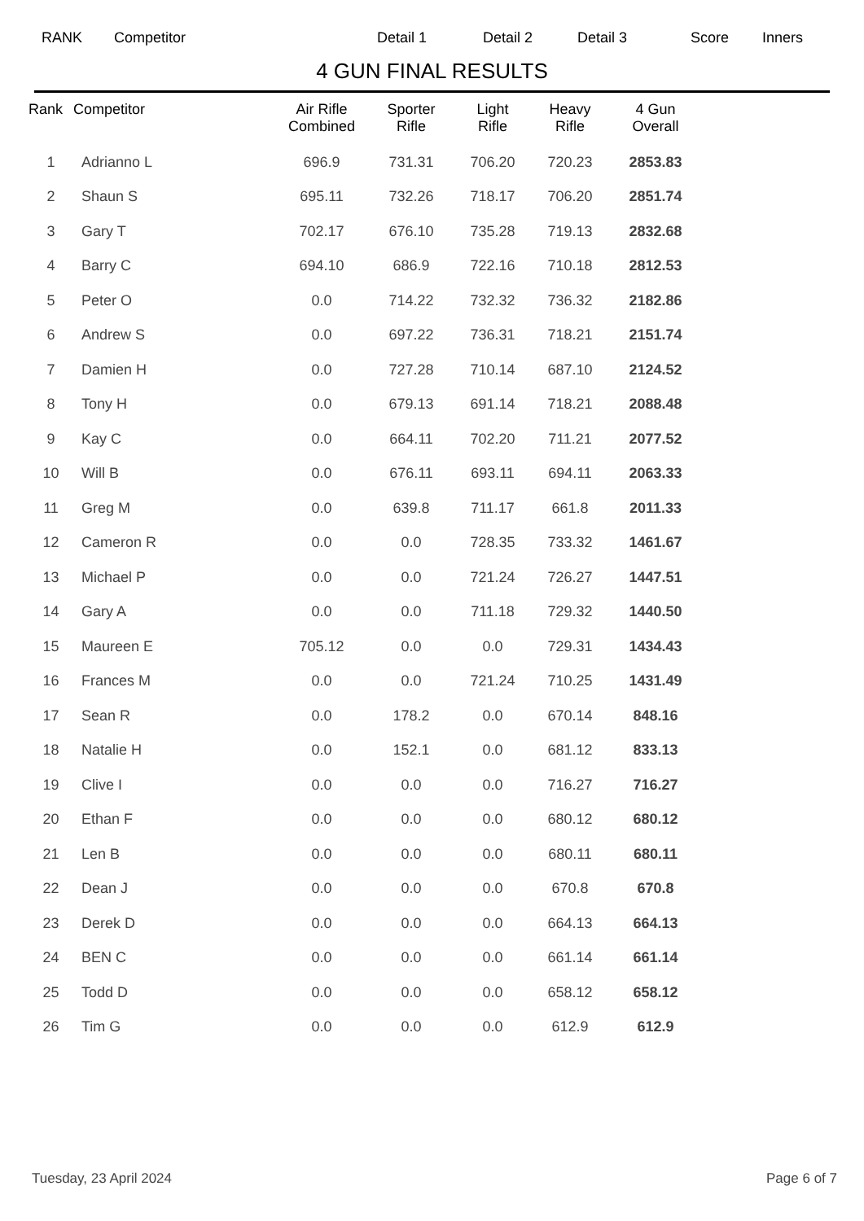RANK Competitor Detail 1 Detail 2 Detail 3 Score Inners
4 GUN FINAL RESULTS
| Rank | Competitor | Air Rifle Combined | Sporter Rifle | Light Rifle | Heavy Rifle | 4 Gun Overall |
| --- | --- | --- | --- | --- | --- | --- |
| 1 | Adrianno L | 696.9 | 731.31 | 706.20 | 720.23 | 2853.83 |
| 2 | Shaun S | 695.11 | 732.26 | 718.17 | 706.20 | 2851.74 |
| 3 | Gary T | 702.17 | 676.10 | 735.28 | 719.13 | 2832.68 |
| 4 | Barry C | 694.10 | 686.9 | 722.16 | 710.18 | 2812.53 |
| 5 | Peter O | 0.0 | 714.22 | 732.32 | 736.32 | 2182.86 |
| 6 | Andrew S | 0.0 | 697.22 | 736.31 | 718.21 | 2151.74 |
| 7 | Damien H | 0.0 | 727.28 | 710.14 | 687.10 | 2124.52 |
| 8 | Tony H | 0.0 | 679.13 | 691.14 | 718.21 | 2088.48 |
| 9 | Kay C | 0.0 | 664.11 | 702.20 | 711.21 | 2077.52 |
| 10 | Will B | 0.0 | 676.11 | 693.11 | 694.11 | 2063.33 |
| 11 | Greg M | 0.0 | 639.8 | 711.17 | 661.8 | 2011.33 |
| 12 | Cameron R | 0.0 | 0.0 | 728.35 | 733.32 | 1461.67 |
| 13 | Michael P | 0.0 | 0.0 | 721.24 | 726.27 | 1447.51 |
| 14 | Gary A | 0.0 | 0.0 | 711.18 | 729.32 | 1440.50 |
| 15 | Maureen E | 705.12 | 0.0 | 0.0 | 729.31 | 1434.43 |
| 16 | Frances M | 0.0 | 0.0 | 721.24 | 710.25 | 1431.49 |
| 17 | Sean R | 0.0 | 178.2 | 0.0 | 670.14 | 848.16 |
| 18 | Natalie H | 0.0 | 152.1 | 0.0 | 681.12 | 833.13 |
| 19 | Clive I | 0.0 | 0.0 | 0.0 | 716.27 | 716.27 |
| 20 | Ethan F | 0.0 | 0.0 | 0.0 | 680.12 | 680.12 |
| 21 | Len B | 0.0 | 0.0 | 0.0 | 680.11 | 680.11 |
| 22 | Dean J | 0.0 | 0.0 | 0.0 | 670.8 | 670.8 |
| 23 | Derek D | 0.0 | 0.0 | 0.0 | 664.13 | 664.13 |
| 24 | BEN C | 0.0 | 0.0 | 0.0 | 661.14 | 661.14 |
| 25 | Todd D | 0.0 | 0.0 | 0.0 | 658.12 | 658.12 |
| 26 | Tim G | 0.0 | 0.0 | 0.0 | 612.9 | 612.9 |
Tuesday, 23 April 2024 Page 6 of 7